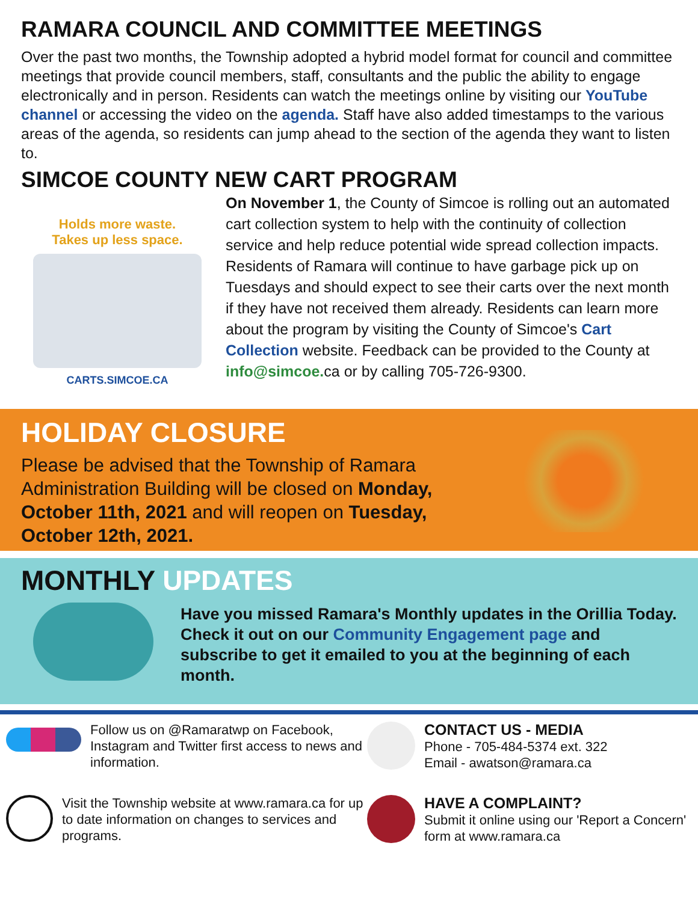RAMARA COUNCIL AND COMMITTEE MEETINGS
Over the past two months, the Township adopted a hybrid model format for council and committee meetings that provide council members, staff, consultants and the public the ability to engage electronically and in person. Residents can watch the meetings online by visiting our YouTube channel or accessing the video on the agenda. Staff have also added timestamps to the various areas of the agenda, so residents can jump ahead to the section of the agenda they want to listen to.
SIMCOE COUNTY NEW CART PROGRAM
Holds more waste.
Takes up less space.
CARTS.SIMCOE.CA
On November 1, the County of Simcoe is rolling out an automated cart collection system to help with the continuity of collection service and help reduce potential wide spread collection impacts. Residents of Ramara will continue to have garbage pick up on Tuesdays and should expect to see their carts over the next month if they have not received them already. Residents can learn more about the program by visiting the County of Simcoe's Cart Collection website. Feedback can be provided to the County at info@simcoe. ca or by calling 705-726-9300.
HOLIDAY CLOSURE
Please be advised that the Township of Ramara Administration Building will be closed on Monday, October 11th, 2021 and will reopen on Tuesday, October 12th, 2021.
MONTHLY UPDATES
Have you missed Ramara's Monthly updates in the Orillia Today. Check it out on our Community Engagement page and subscribe to get it emailed to you at the beginning of each month.
Follow us on @Ramaratwp on Facebook, Instagram and Twitter first access to news and information.
CONTACT US - MEDIA
Phone - 705-484-5374 ext. 322
Email - awatson@ramara.ca
Visit the Township website at www.ramara.ca for up to date information on changes to services and programs.
HAVE A COMPLAINT?
Submit it online using our 'Report a Concern' form at www.ramara.ca